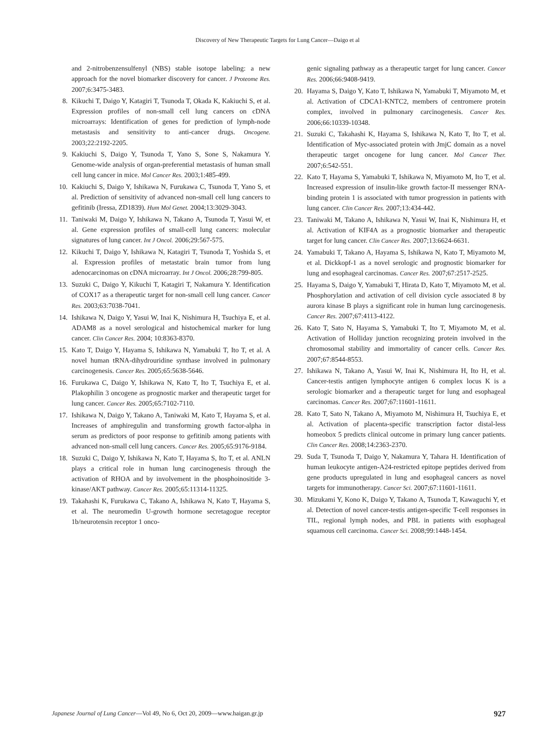Discovery of New Therapeutic Targets for Lung Cancer—Daigo et al
and 2-nitrobenzensulfenyl (NBS) stable isotope labeling: a new approach for the novel biomarker discovery for cancer. J Proteome Res. 2007;6:3475-3483.
8. Kikuchi T, Daigo Y, Katagiri T, Tsunoda T, Okada K, Kakiuchi S, et al. Expression profiles of non-small cell lung cancers on cDNA microarrays: Identification of genes for prediction of lymph-node metastasis and sensitivity to anti-cancer drugs. Oncogene. 2003;22:2192-2205.
9. Kakiuchi S, Daigo Y, Tsunoda T, Yano S, Sone S, Nakamura Y. Genome-wide analysis of organ-preferential metastasis of human small cell lung cancer in mice. Mol Cancer Res. 2003;1:485-499.
10. Kakiuchi S, Daigo Y, Ishikawa N, Furukawa C, Tsunoda T, Yano S, et al. Prediction of sensitivity of advanced non-small cell lung cancers to gefitinib (Iressa, ZD1839). Hum Mol Genet. 2004;13:3029-3043.
11. Taniwaki M, Daigo Y, Ishikawa N, Takano A, Tsunoda T, Yasui W, et al. Gene expression profiles of small-cell lung cancers: molecular signatures of lung cancer. Int J Oncol. 2006;29:567-575.
12. Kikuchi T, Daigo Y, Ishikawa N, Katagiri T, Tsunoda T, Yoshida S, et al. Expression profiles of metastatic brain tumor from lung adenocarcinomas on cDNA microarray. Int J Oncol. 2006;28:799-805.
13. Suzuki C, Daigo Y, Kikuchi T, Katagiri T, Nakamura Y. Identification of COX17 as a therapeutic target for non-small cell lung cancer. Cancer Res. 2003;63:7038-7041.
14. Ishikawa N, Daigo Y, Yasui W, Inai K, Nishimura H, Tsuchiya E, et al. ADAM8 as a novel serological and histochemical marker for lung cancer. Clin Cancer Res. 2004; 10:8363-8370.
15. Kato T, Daigo Y, Hayama S, Ishikawa N, Yamabuki T, Ito T, et al. A novel human tRNA-dihydrouridine synthase involved in pulmonary carcinogenesis. Cancer Res. 2005;65:5638-5646.
16. Furukawa C, Daigo Y, Ishikawa N, Kato T, Ito T, Tsuchiya E, et al. Plakophilin 3 oncogene as prognostic marker and therapeutic target for lung cancer. Cancer Res. 2005;65:7102-7110.
17. Ishikawa N, Daigo Y, Takano A, Taniwaki M, Kato T, Hayama S, et al. Increases of amphiregulin and transforming growth factor-alpha in serum as predictors of poor response to gefitinib among patients with advanced non-small cell lung cancers. Cancer Res. 2005;65:9176-9184.
18. Suzuki C, Daigo Y, Ishikawa N, Kato T, Hayama S, Ito T, et al. ANLN plays a critical role in human lung carcinogenesis through the activation of RHOA and by involvement in the phosphoinositide 3-kinase/AKT pathway. Cancer Res. 2005;65:11314-11325.
19. Takahashi K, Furukawa C, Takano A, Ishikawa N, Kato T, Hayama S, et al. The neuromedin U-growth hormone secretagogue receptor 1b/neurotensin receptor 1 onco-
genic signaling pathway as a therapeutic target for lung cancer. Cancer Res. 2006;66:9408-9419.
20. Hayama S, Daigo Y, Kato T, Ishikawa N, Yamabuki T, Miyamoto M, et al. Activation of CDCA1-KNTC2, members of centromere protein complex, involved in pulmonary carcinogenesis. Cancer Res. 2006;66:10339-10348.
21. Suzuki C, Takahashi K, Hayama S, Ishikawa N, Kato T, Ito T, et al. Identification of Myc-associated protein with JmjC domain as a novel therapeutic target oncogene for lung cancer. Mol Cancer Ther. 2007;6:542-551.
22. Kato T, Hayama S, Yamabuki T, Ishikawa N, Miyamoto M, Ito T, et al. Increased expression of insulin-like growth factor-II messenger RNA-binding protein 1 is associated with tumor progression in patients with lung cancer. Clin Cancer Res. 2007;13:434-442.
23. Taniwaki M, Takano A, Ishikawa N, Yasui W, Inai K, Nishimura H, et al. Activation of KIF4A as a prognostic biomarker and therapeutic target for lung cancer. Clin Cancer Res. 2007;13:6624-6631.
24. Yamabuki T, Takano A, Hayama S, Ishikawa N, Kato T, Miyamoto M, et al. Dickkopf-1 as a novel serologic and prognostic biomarker for lung and esophageal carcinomas. Cancer Res. 2007;67:2517-2525.
25. Hayama S, Daigo Y, Yamabuki T, Hirata D, Kato T, Miyamoto M, et al. Phosphorylation and activation of cell division cycle associated 8 by aurora kinase B plays a significant role in human lung carcinogenesis. Cancer Res. 2007;67:4113-4122.
26. Kato T, Sato N, Hayama S, Yamabuki T, Ito T, Miyamoto M, et al. Activation of Holliday junction recognizing protein involved in the chromosomal stability and immortality of cancer cells. Cancer Res. 2007;67:8544-8553.
27. Ishikawa N, Takano A, Yasui W, Inai K, Nishimura H, Ito H, et al. Cancer-testis antigen lymphocyte antigen 6 complex locus K is a serologic biomarker and a therapeutic target for lung and esophageal carcinomas. Cancer Res. 2007;67:11601-11611.
28. Kato T, Sato N, Takano A, Miyamoto M, Nishimura H, Tsuchiya E, et al. Activation of placenta-specific transcription factor distal-less homeobox 5 predicts clinical outcome in primary lung cancer patients. Clin Cancer Res. 2008;14:2363-2370.
29. Suda T, Tsunoda T, Daigo Y, Nakamura Y, Tahara H. Identification of human leukocyte antigen-A24-restricted epitope peptides derived from gene products upregulated in lung and esophageal cancers as novel targets for immunotherapy. Cancer Sci. 2007;67:11601-11611.
30. Mizukami Y, Kono K, Daigo Y, Takano A, Tsunoda T, Kawaguchi Y, et al. Detection of novel cancer-testis antigen-specific T-cell responses in TIL, regional lymph nodes, and PBL in patients with esophageal squamous cell carcinoma. Cancer Sci. 2008;99:1448-1454.
Japanese Journal of Lung Cancer—Vol 49, No 6, Oct 20, 2009—www.haigan.gr.jp 927